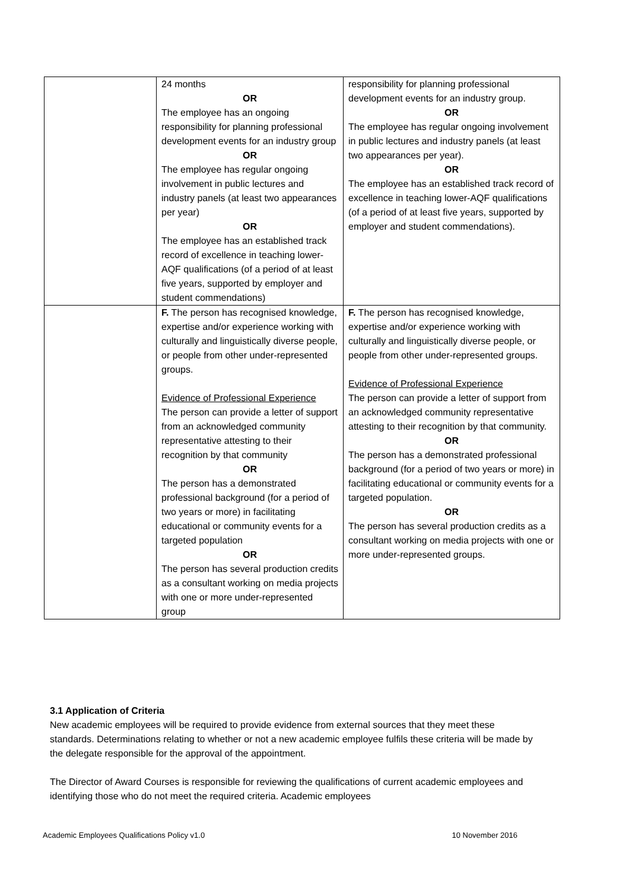| | 24 months OR The employee has an ongoing responsibility for planning professional development events for an industry group OR The employee has regular ongoing involvement in public lectures and industry panels (at least two appearances per year) OR The employee has an established track record of excellence in teaching lower-AQF qualifications (of a period of at least five years, supported by employer and student commendations) | responsibility for planning professional development events for an industry group. OR The employee has regular ongoing involvement in public lectures and industry panels (at least two appearances per year). OR The employee has an established track record of excellence in teaching lower-AQF qualifications (of a period of at least five years, supported by employer and student commendations). |
| | F. The person has recognised knowledge, expertise and/or experience working with culturally and linguistically diverse people, or people from other under-represented groups. Evidence of Professional Experience The person can provide a letter of support from an acknowledged community representative attesting to their recognition by that community OR The person has a demonstrated professional background (for a period of two years or more) in facilitating educational or community events for a targeted population OR The person has several production credits as a consultant working on media projects with one or more under-represented group | F. The person has recognised knowledge, expertise and/or experience working with culturally and linguistically diverse people, or people from other under-represented groups. Evidence of Professional Experience The person can provide a letter of support from an acknowledged community representative attesting to their recognition by that community. OR The person has a demonstrated professional background (for a period of two years or more) in facilitating educational or community events for a targeted population. OR The person has several production credits as a consultant working on media projects with one or more under-represented groups. |
3.1 Application of Criteria
New academic employees will be required to provide evidence from external sources that they meet these standards. Determinations relating to whether or not a new academic employee fulfils these criteria will be made by the delegate responsible for the approval of the appointment.
The Director of Award Courses is responsible for reviewing the qualifications of current academic employees and identifying those who do not meet the required criteria. Academic employees
Academic Employees Qualifications Policy v1.0 10 November 2016